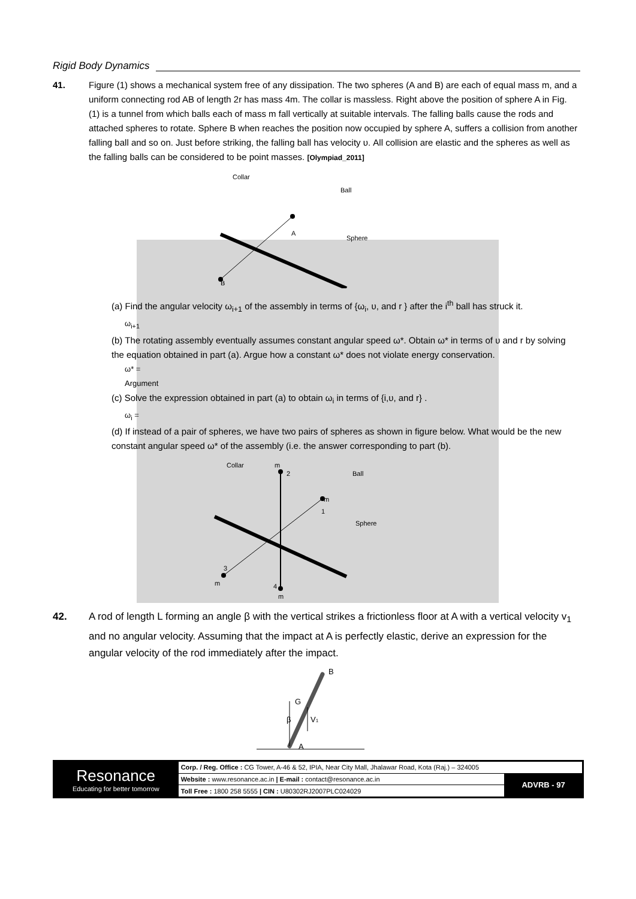Rigid Body Dynamics
41. Figure (1) shows a mechanical system free of any dissipation. The two spheres (A and B) are each of equal mass m, and a uniform connecting rod AB of length 2r has mass 4m. The collar is massless. Right above the position of sphere A in Fig. (1) is a tunnel from which balls each of mass m fall vertically at suitable intervals. The falling balls cause the rods and attached spheres to rotate. Sphere B when reaches the position now occupied by sphere A, suffers a collision from another falling ball and so on. Just before striking, the falling ball has velocity υ. All collision are elastic and the spheres as well as the falling balls can be considered to be point masses. [Olympiad_2011]
Collar
Ball
Sphere
A
B
(a) Find the angular velocity ω<sub>i+1</sub> of the assembly in terms of {ω<sub>i</sub>, υ, and r } after the i<sup>th</sup> ball has struck it.
ω<sub>i+1</sub>
(b) The rotating assembly eventually assumes constant angular speed ω*. Obtain ω* in terms of υ and r by solving the equation obtained in part (a). Argue how a constant ω* does not violate energy conservation.
ω* =
Argument
(c) Solve the expression obtained in part (a) to obtain ω<sub>i</sub> in terms of {i,υ, and r} .
ω<sub>i</sub> =
(d) If instead of a pair of spheres, we have two pairs of spheres as shown in figure below. What would be the new constant angular speed ω* of the assembly (i.e. the answer corresponding to part (b).
Collar
m
2
Ball
m
1
Sphere
3
m
4
m
42. A rod of length L forming an angle β with the vertical strikes a frictionless floor at A with a vertical velocity v<sub>1</sub> and no angular velocity. Assuming that the impact at A is perfectly elastic, derive an expression for the angular velocity of the rod immediately after the impact.
B
G
β
V1
A
Resonance
Educating for better tomorrow
| Corp. / Reg. Office : CG Tower, A-46 & 52, IPIA, Near City Mall, Jhalawar Road, Kota (Raj.) – 324005 | |
| Website : www.resonance.ac.in / E-mail : contact@resonance.ac.in | ADVRB - 97 |
| Toll Free : 1800 258 5555 / CIN : U80302RJ2007PLC024029 | |